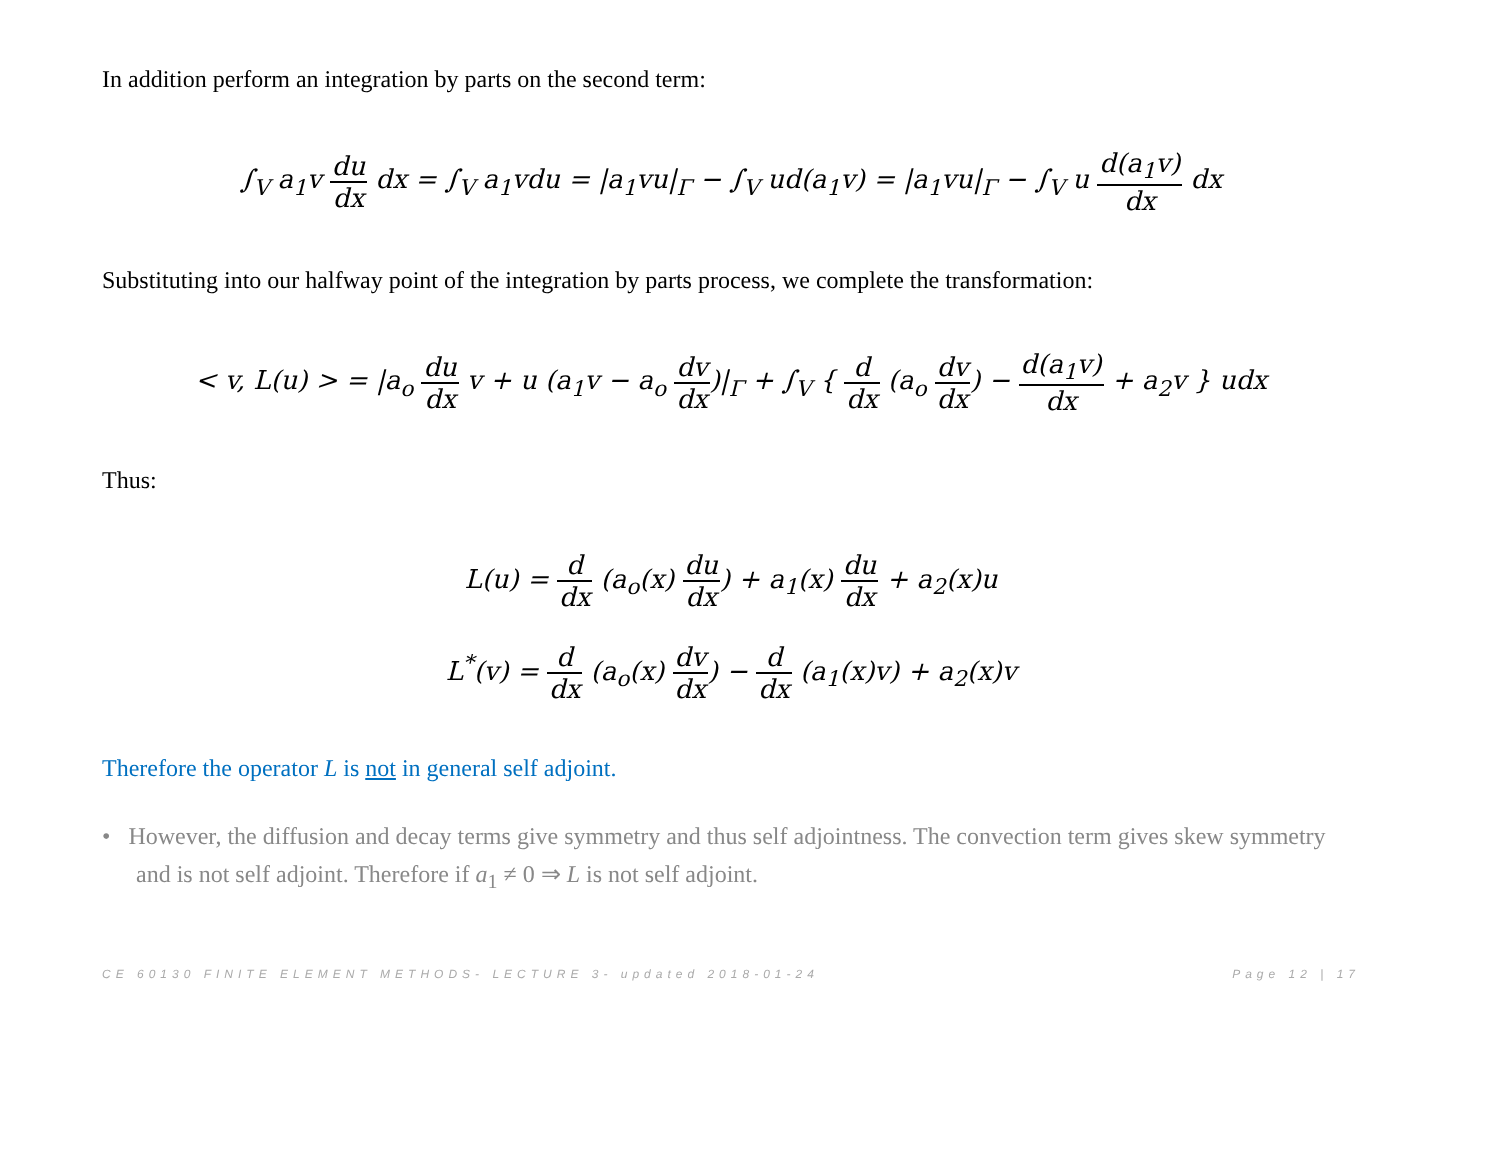In addition perform an integration by parts on the second term:
∫<sub>V</sub> a<sub>1</sub>v du dx dx = ∫<sub>V</sub> a<sub>1</sub>vdu = |a<sub>1</sub>vu|<sub>Γ</sub> − ∫<sub>V</sub> ud(a<sub>1</sub>v) = |a<sub>1</sub>vu|<sub>Γ</sub> − ∫<sub>V</sub> u d(a<sub>1</sub>v) dx dx
Substituting into our halfway point of the integration by parts process, we complete the transformation:
< v, L(u) > = |a<sub>o</sub> du dx v + u (a<sub>1</sub>v − a<sub>o</sub> dv dx)|<sub>Γ</sub> + ∫<sub>V</sub> { d dx (a<sub>o</sub> dv dx) − d(a<sub>1</sub>v) dx + a<sub>2</sub>v } udx
Thus:
L(u) = d dx (a<sub>o</sub>(x) du dx) + a<sub>1</sub>(x) du dx + a<sub>2</sub>(x)u
L<sup>*</sup>(v) = d dx (a<sub>o</sub>(x) dv dx) − d dx (a<sub>1</sub>(x)v) + a<sub>2</sub>(x)v
Therefore the operator L is not in general self adjoint.
• However, the diffusion and decay terms give symmetry and thus self adjointness. The convection term gives skew symmetry and is not self adjoint. Therefore if a<sub>1</sub> ≠ 0 ⇒ L is not self adjoint.
CE 60130 FINITE ELEMENT METHODS- LECTURE 3- updated 2018-01-24 Page 12 | 17